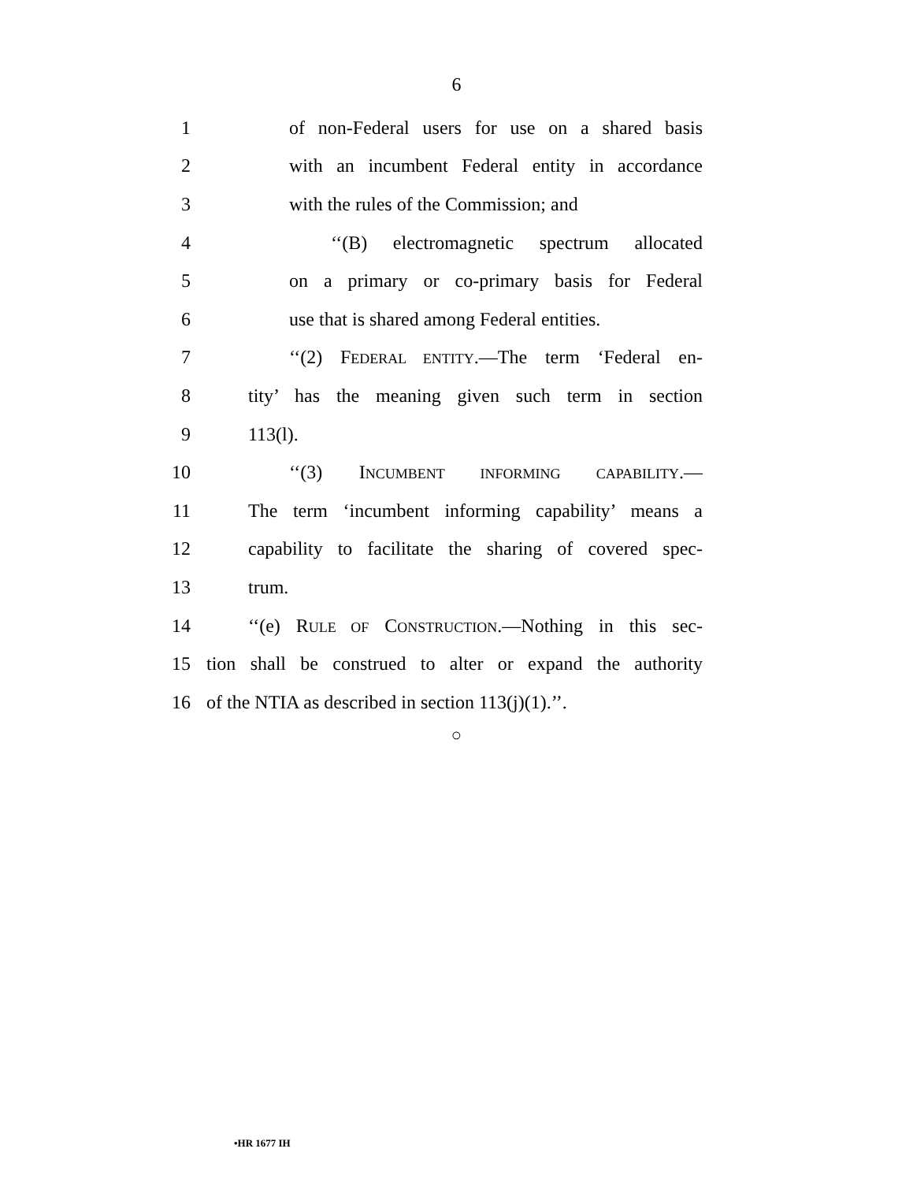6
1 of non-Federal users for use on a shared basis
2 with an incumbent Federal entity in accordance
3 with the rules of the Commission; and
4 ‘‘(B) electromagnetic spectrum allocated
5 on a primary or co-primary basis for Federal
6 use that is shared among Federal entities.
7 ‘‘(2) FEDERAL ENTITY.—The term ‘Federal en-
8 tity’ has the meaning given such term in section
9 113(l).
10 ‘‘(3) INCUMBENT INFORMING CAPABILITY.—
11 The term ‘incumbent informing capability’ means a
12 capability to facilitate the sharing of covered spec-
13 trum.
14 ‘‘(e) RULE OF CONSTRUCTION.—Nothing in this sec-
15 tion shall be construed to alter or expand the authority
16 of the NTIA as described in section 113(j)(1).’’.
○
•HR 1677 IH